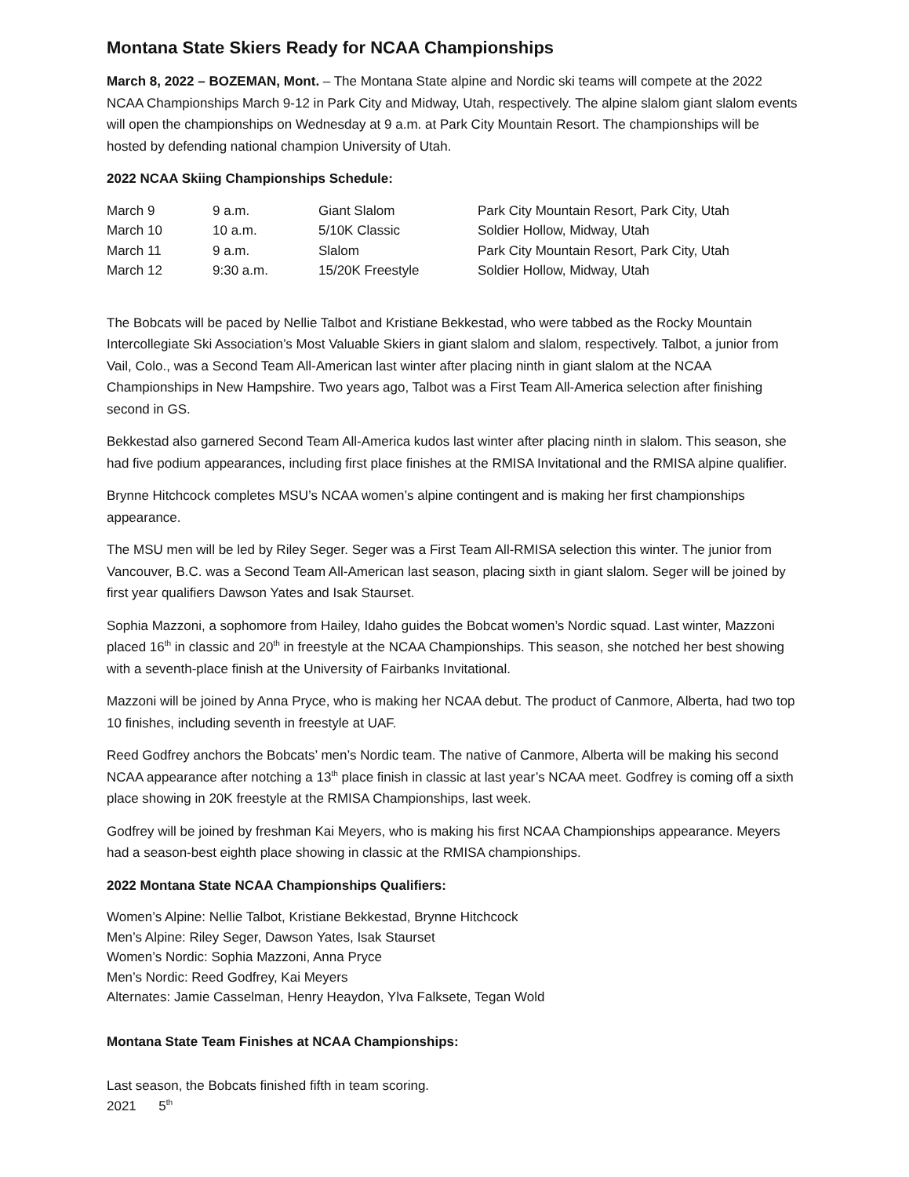Montana State Skiers Ready for NCAA Championships
March 8, 2022 – BOZEMAN, Mont. – The Montana State alpine and Nordic ski teams will compete at the 2022 NCAA Championships March 9-12 in Park City and Midway, Utah, respectively. The alpine slalom giant slalom events will open the championships on Wednesday at 9 a.m. at Park City Mountain Resort. The championships will be hosted by defending national champion University of Utah.
2022 NCAA Skiing Championships Schedule:
| March 9 | 9 a.m. | Giant Slalom | Park City Mountain Resort, Park City, Utah |
| March 10 | 10 a.m. | 5/10K Classic | Soldier Hollow, Midway, Utah |
| March 11 | 9 a.m. | Slalom | Park City Mountain Resort, Park City, Utah |
| March 12 | 9:30 a.m. | 15/20K Freestyle | Soldier Hollow, Midway, Utah |
The Bobcats will be paced by Nellie Talbot and Kristiane Bekkestad, who were tabbed as the Rocky Mountain Intercollegiate Ski Association’s Most Valuable Skiers in giant slalom and slalom, respectively. Talbot, a junior from Vail, Colo., was a Second Team All-American last winter after placing ninth in giant slalom at the NCAA Championships in New Hampshire. Two years ago, Talbot was a First Team All-America selection after finishing second in GS.
Bekkestad also garnered Second Team All-America kudos last winter after placing ninth in slalom. This season, she had five podium appearances, including first place finishes at the RMISA Invitational and the RMISA alpine qualifier.
Brynne Hitchcock completes MSU’s NCAA women’s alpine contingent and is making her first championships appearance.
The MSU men will be led by Riley Seger. Seger was a First Team All-RMISA selection this winter. The junior from Vancouver, B.C. was a Second Team All-American last season, placing sixth in giant slalom. Seger will be joined by first year qualifiers Dawson Yates and Isak Staurset.
Sophia Mazzoni, a sophomore from Hailey, Idaho guides the Bobcat women’s Nordic squad. Last winter, Mazzoni placed 16<sup>th</sup> in classic and 20<sup>th</sup> in freestyle at the NCAA Championships. This season, she notched her best showing with a seventh-place finish at the University of Fairbanks Invitational.
Mazzoni will be joined by Anna Pryce, who is making her NCAA debut. The product of Canmore, Alberta, had two top 10 finishes, including seventh in freestyle at UAF.
Reed Godfrey anchors the Bobcats’ men’s Nordic team. The native of Canmore, Alberta will be making his second NCAA appearance after notching a 13<sup>th</sup> place finish in classic at last year’s NCAA meet. Godfrey is coming off a sixth place showing in 20K freestyle at the RMISA Championships, last week.
Godfrey will be joined by freshman Kai Meyers, who is making his first NCAA Championships appearance. Meyers had a season-best eighth place showing in classic at the RMISA championships.
2022 Montana State NCAA Championships Qualifiers:
Women’s Alpine: Nellie Talbot, Kristiane Bekkestad, Brynne Hitchcock
Men’s Alpine: Riley Seger, Dawson Yates, Isak Staurset
Women’s Nordic: Sophia Mazzoni, Anna Pryce
Men’s Nordic: Reed Godfrey, Kai Meyers
Alternates: Jamie Casselman, Henry Heaydon, Ylva Falksete, Tegan Wold
Montana State Team Finishes at NCAA Championships:
Last season, the Bobcats finished fifth in team scoring.
2021 5<sup>th</sup>